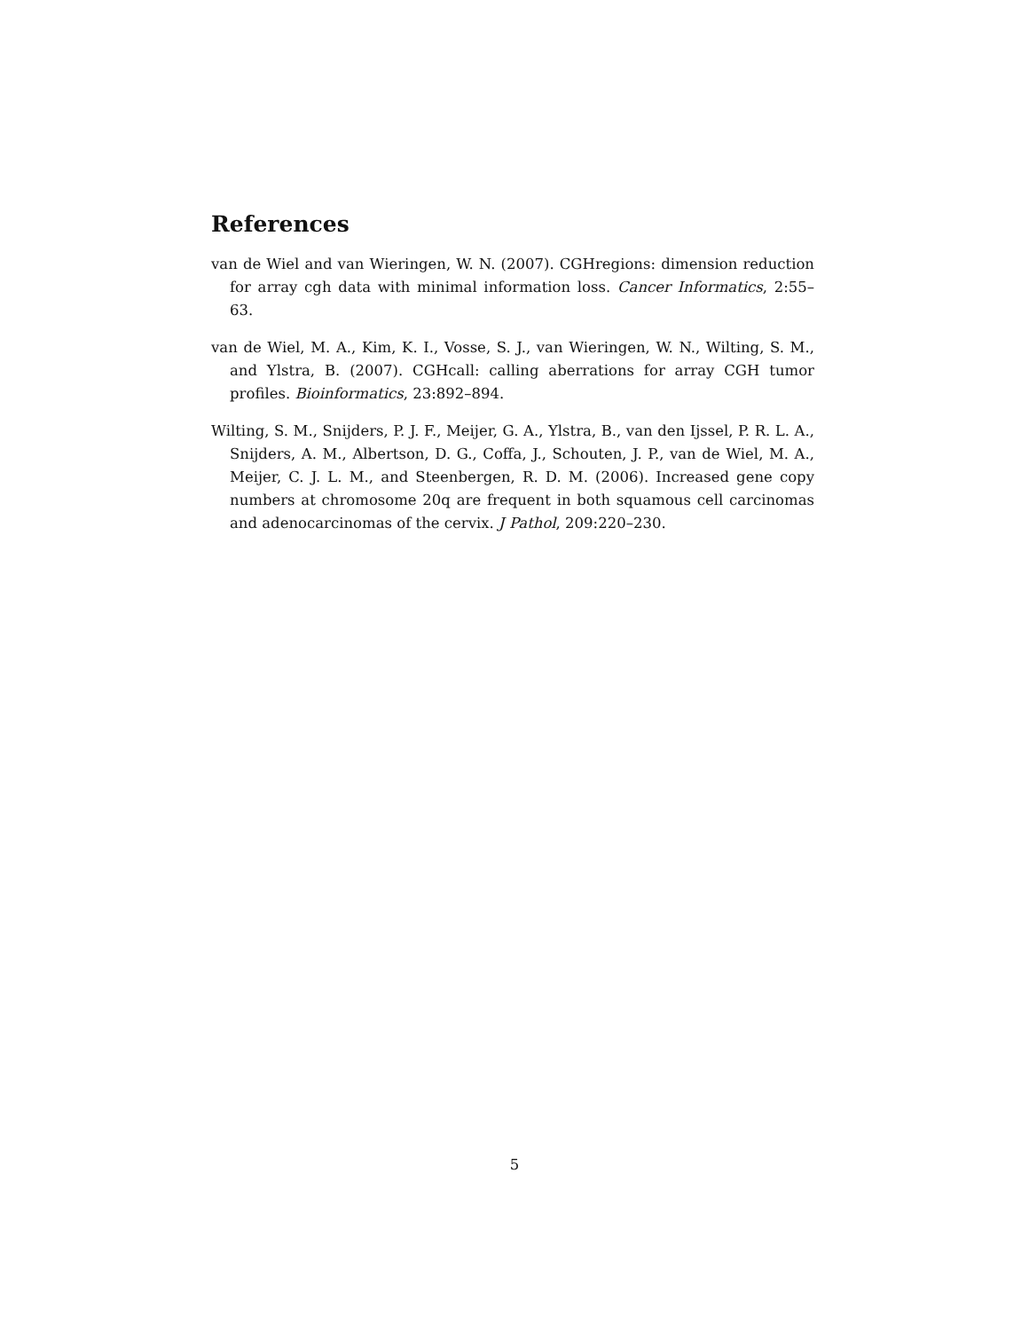References
van de Wiel and van Wieringen, W. N. (2007). CGHregions: dimension reduction for array cgh data with minimal information loss. Cancer Informatics, 2:55–63.
van de Wiel, M. A., Kim, K. I., Vosse, S. J., van Wieringen, W. N., Wilting, S. M., and Ylstra, B. (2007). CGHcall: calling aberrations for array CGH tumor profiles. Bioinformatics, 23:892–894.
Wilting, S. M., Snijders, P. J. F., Meijer, G. A., Ylstra, B., van den Ijssel, P. R. L. A., Snijders, A. M., Albertson, D. G., Coffa, J., Schouten, J. P., van de Wiel, M. A., Meijer, C. J. L. M., and Steenbergen, R. D. M. (2006). Increased gene copy numbers at chromosome 20q are frequent in both squamous cell carcinomas and adenocarcinomas of the cervix. J Pathol, 209:220–230.
5